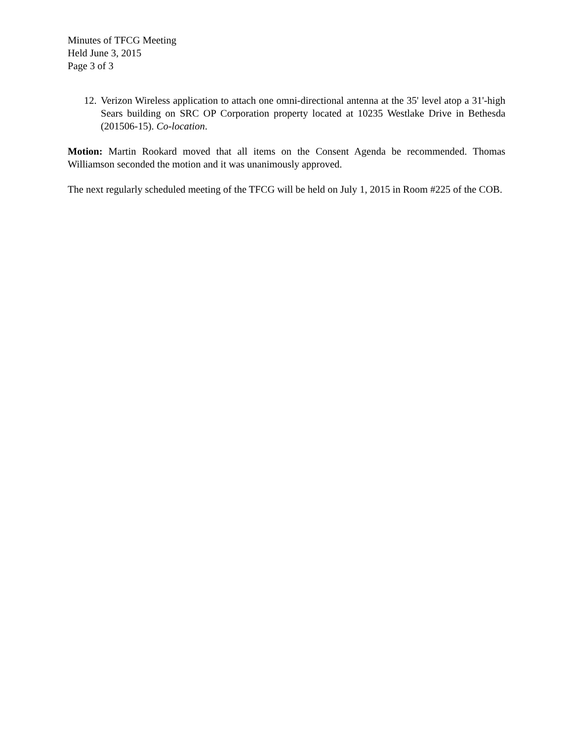Minutes of TFCG Meeting
Held June 3, 2015
Page 3 of 3
12.
Verizon Wireless application to attach one omni-directional antenna at the 35' level atop a 31'-high Sears building on SRC OP Corporation property located at 10235 Westlake Drive in Bethesda (201506-15). Co-location.
Motion: Martin Rookard moved that all items on the Consent Agenda be recommended. Thomas Williamson seconded the motion and it was unanimously approved.
The next regularly scheduled meeting of the TFCG will be held on July 1, 2015 in Room #225 of the COB.